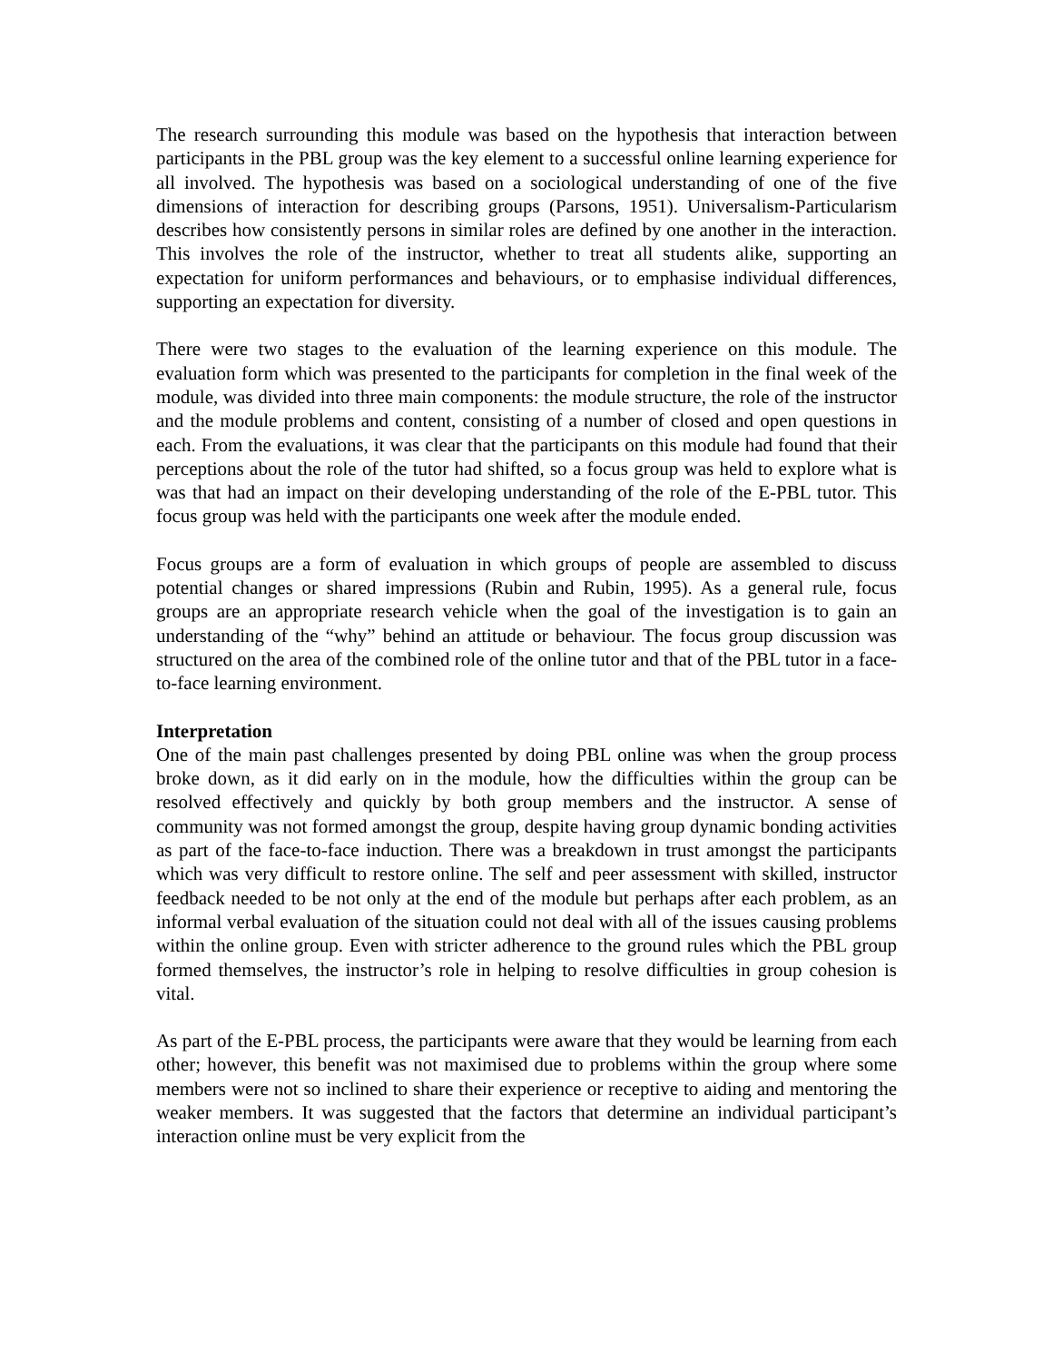The research surrounding this module was based on the hypothesis that interaction between participants in the PBL group was the key element to a successful online learning experience for all involved. The hypothesis was based on a sociological understanding of one of the five dimensions of interaction for describing groups (Parsons, 1951). Universalism-Particularism describes how consistently persons in similar roles are defined by one another in the interaction. This involves the role of the instructor, whether to treat all students alike, supporting an expectation for uniform performances and behaviours, or to emphasise individual differences, supporting an expectation for diversity.
There were two stages to the evaluation of the learning experience on this module. The evaluation form which was presented to the participants for completion in the final week of the module, was divided into three main components: the module structure, the role of the instructor and the module problems and content, consisting of a number of closed and open questions in each. From the evaluations, it was clear that the participants on this module had found that their perceptions about the role of the tutor had shifted, so a focus group was held to explore what is was that had an impact on their developing understanding of the role of the E-PBL tutor. This focus group was held with the participants one week after the module ended.
Focus groups are a form of evaluation in which groups of people are assembled to discuss potential changes or shared impressions (Rubin and Rubin, 1995). As a general rule, focus groups are an appropriate research vehicle when the goal of the investigation is to gain an understanding of the “why” behind an attitude or behaviour. The focus group discussion was structured on the area of the combined role of the online tutor and that of the PBL tutor in a face-to-face learning environment.
Interpretation
One of the main past challenges presented by doing PBL online was when the group process broke down, as it did early on in the module, how the difficulties within the group can be resolved effectively and quickly by both group members and the instructor. A sense of community was not formed amongst the group, despite having group dynamic bonding activities as part of the face-to-face induction. There was a breakdown in trust amongst the participants which was very difficult to restore online. The self and peer assessment with skilled, instructor feedback needed to be not only at the end of the module but perhaps after each problem, as an informal verbal evaluation of the situation could not deal with all of the issues causing problems within the online group. Even with stricter adherence to the ground rules which the PBL group formed themselves, the instructor’s role in helping to resolve difficulties in group cohesion is vital.
As part of the E-PBL process, the participants were aware that they would be learning from each other; however, this benefit was not maximised due to problems within the group where some members were not so inclined to share their experience or receptive to aiding and mentoring the weaker members. It was suggested that the factors that determine an individual participant’s interaction online must be very explicit from the